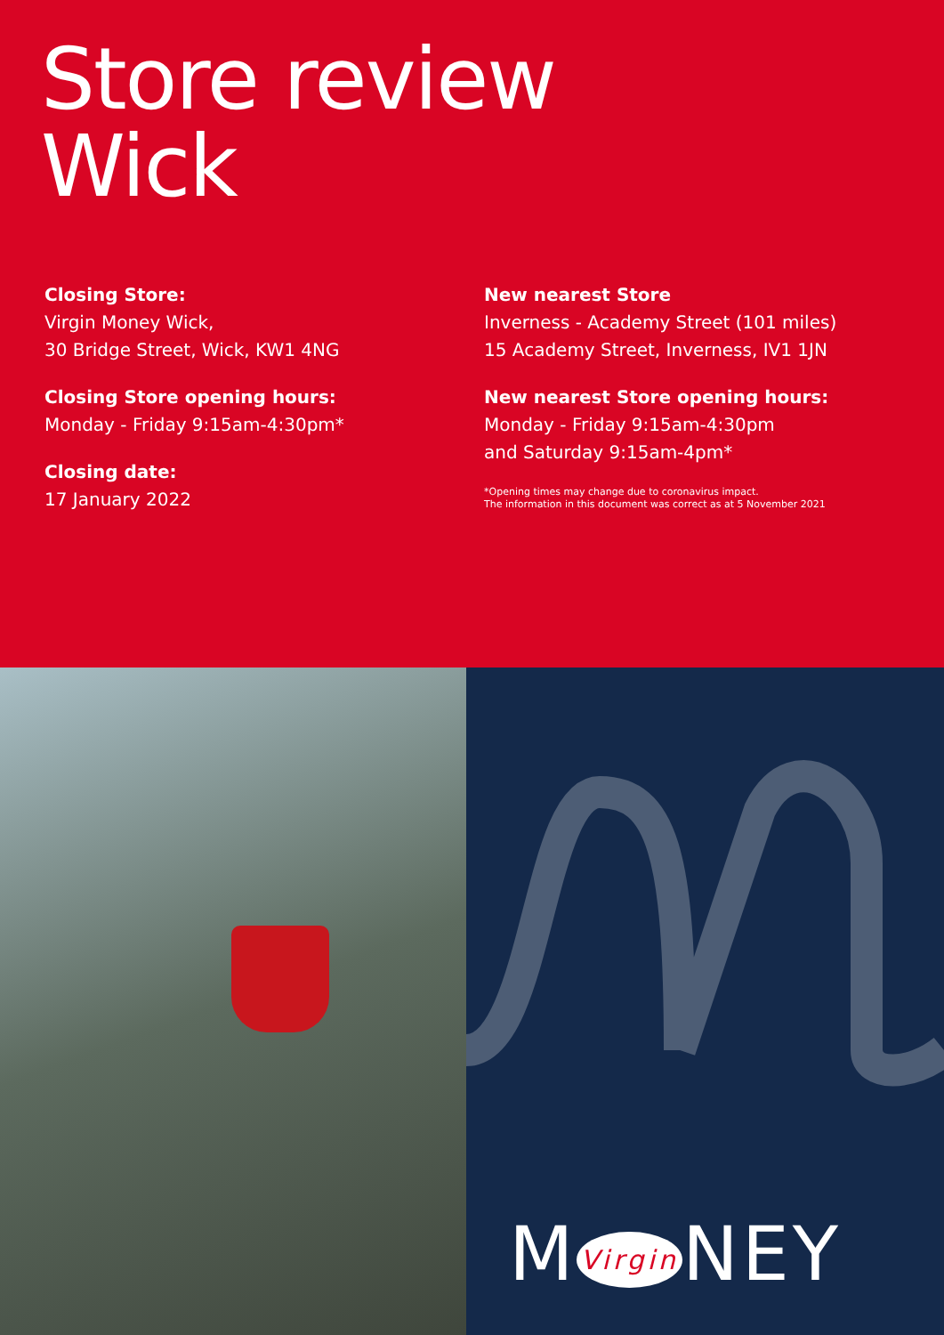Store review
Wick
Closing Store:
Virgin Money Wick,
30 Bridge Street, Wick, KW1 4NG
Closing Store opening hours:
Monday - Friday 9:15am-4:30pm*
Closing date:
17 January 2022
New nearest Store
Inverness - Academy Street (101 miles)
15 Academy Street, Inverness, IV1 1JN
New nearest Store opening hours:
Monday - Friday 9:15am-4:30pm
and Saturday 9:15am-4pm*
*Opening times may change due to coronavirus impact.
The information in this document was correct as at 5 November 2021
M Virgin NEY